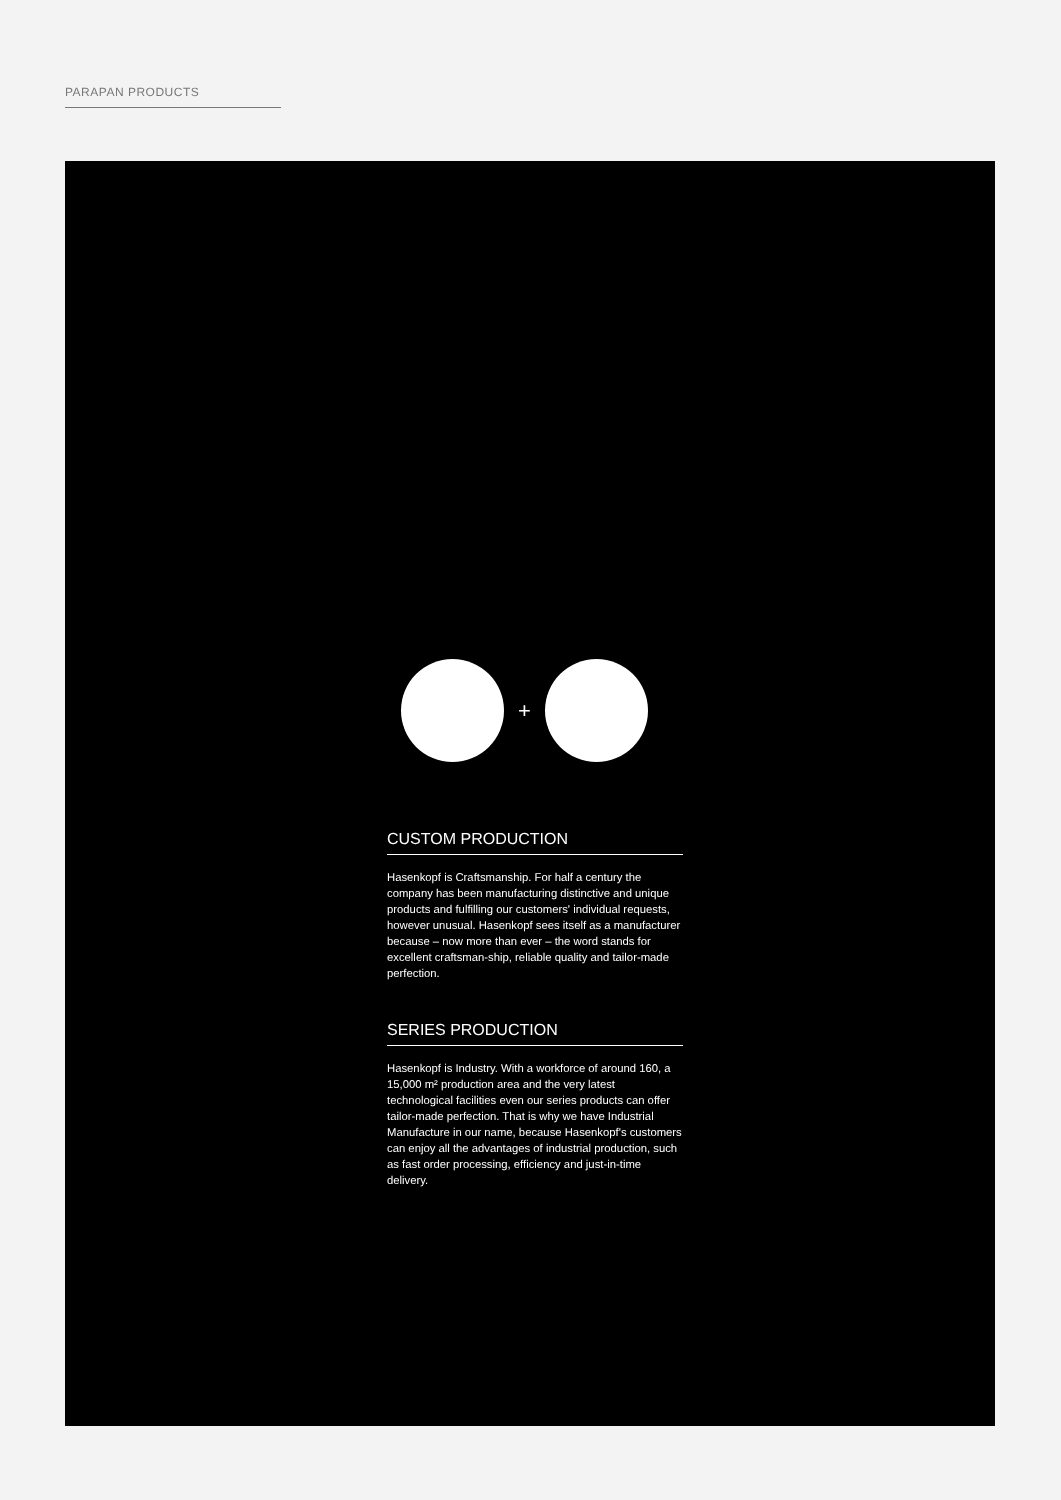PARAPAN PRODUCTS
+
CUSTOM PRODUCTION
Hasenkopf is Craftsmanship. For half a century the company has been manufacturing distinctive and unique products and fulfilling our customers' individual requests, however unusual. Hasenkopf sees itself as a manufacturer because – now more than ever – the word stands for excellent craftsman-ship, reliable quality and tailor-made perfection.
SERIES PRODUCTION
Hasenkopf is Industry. With a workforce of around 160, a 15,000 m² production area and the very latest technological facilities even our series products can offer tailor-made perfection. That is why we have Industrial Manufacture in our name, because Hasenkopf's customers can enjoy all the advantages of industrial production, such as fast order processing, efficiency and just-in-time delivery.